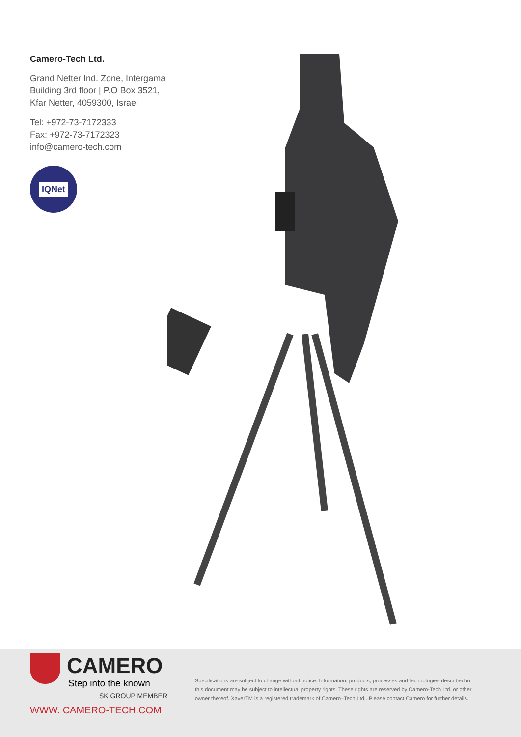Camero-Tech Ltd.
Grand Netter Ind. Zone, Intergama
Building 3rd floor | P.O Box 3521,
Kfar Netter, 4059300, Israel
Tel: +972-73-7172333
Fax: +972-73-7172323
info@camero-tech.com
IQNet
CAMERO
Step into the known
SK GROUP MEMBER
WWW. CAMERO-TECH.COM
Specifications are subject to change without notice. Information, products, processes and technologies described in this document may be subject to intellectual property rights. These rights are reserved by Camero-Tech Ltd. or other owner thereof. XaverTM is a registered trademark of Camero–Tech Ltd.. Please contact Camero for further details.